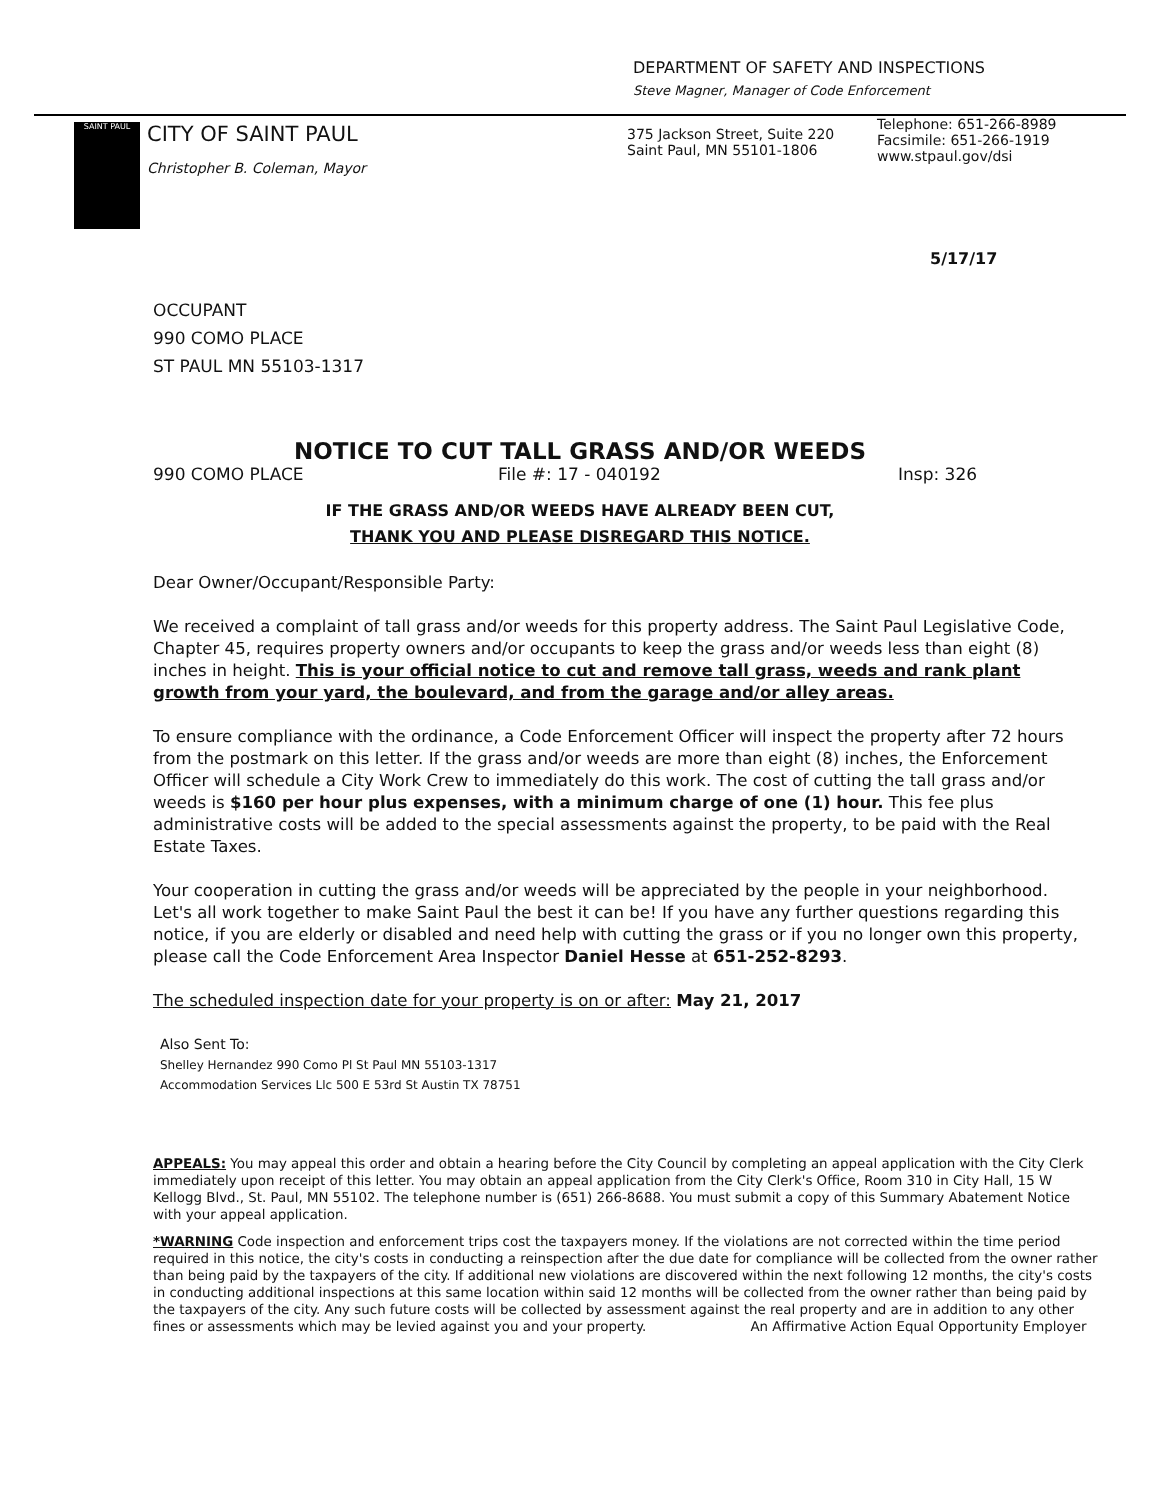DEPARTMENT OF SAFETY AND INSPECTIONS
Steve Magner, Manager of Code Enforcement
SAINT PAUL
CITY OF SAINT PAUL
Christopher B. Coleman, Mayor
375 Jackson Street, Suite 220
Saint Paul, MN 55101-1806
Telephone: 651-266-8989
Facsimile: 651-266-1919
www.stpaul.gov/dsi
5/17/17
OCCUPANT
990 COMO PLACE
ST PAUL MN 55103-1317
NOTICE TO CUT TALL GRASS AND/OR WEEDS
990 COMO PLACE File #: 17 - 040192 Insp: 326
IF THE GRASS AND/OR WEEDS HAVE ALREADY BEEN CUT,
THANK YOU AND PLEASE DISREGARD THIS NOTICE.
Dear Owner/Occupant/Responsible Party:
We received a complaint of tall grass and/or weeds for this property address. The Saint Paul Legislative Code, Chapter 45, requires property owners and/or occupants to keep the grass and/or weeds less than eight (8) inches in height. This is your official notice to cut and remove tall grass, weeds and rank plant growth from your yard, the boulevard, and from the garage and/or alley areas.
To ensure compliance with the ordinance, a Code Enforcement Officer will inspect the property after 72 hours from the postmark on this letter. If the grass and/or weeds are more than eight (8) inches, the Enforcement Officer will schedule a City Work Crew to immediately do this work. The cost of cutting the tall grass and/or weeds is $160 per hour plus expenses, with a minimum charge of one (1) hour. This fee plus administrative costs will be added to the special assessments against the property, to be paid with the Real Estate Taxes.
Your cooperation in cutting the grass and/or weeds will be appreciated by the people in your neighborhood. Let's all work together to make Saint Paul the best it can be! If you have any further questions regarding this notice, if you are elderly or disabled and need help with cutting the grass or if you no longer own this property, please call the Code Enforcement Area Inspector Daniel Hesse at 651-252-8293.
The scheduled inspection date for your property is on or after: May 21, 2017
Also Sent To:
Shelley Hernandez 990 Como Pl St Paul MN 55103-1317
Accommodation Services Llc 500 E 53rd St Austin TX 78751
APPEALS: You may appeal this order and obtain a hearing before the City Council by completing an appeal application with the City Clerk immediately upon receipt of this letter. You may obtain an appeal application from the City Clerk's Office, Room 310 in City Hall, 15 W Kellogg Blvd., St. Paul, MN 55102. The telephone number is (651) 266-8688. You must submit a copy of this Summary Abatement Notice with your appeal application.
*WARNING Code inspection and enforcement trips cost the taxpayers money. If the violations are not corrected within the time period required in this notice, the city's costs in conducting a reinspection after the due date for compliance will be collected from the owner rather than being paid by the taxpayers of the city. If additional new violations are discovered within the next following 12 months, the city's costs in conducting additional inspections at this same location within said 12 months will be collected from the owner rather than being paid by the taxpayers of the city. Any such future costs will be collected by assessment against the real property and are in addition to any other fines or assessments which may be levied against you and your property. An Affirmative Action Equal Opportunity Employer